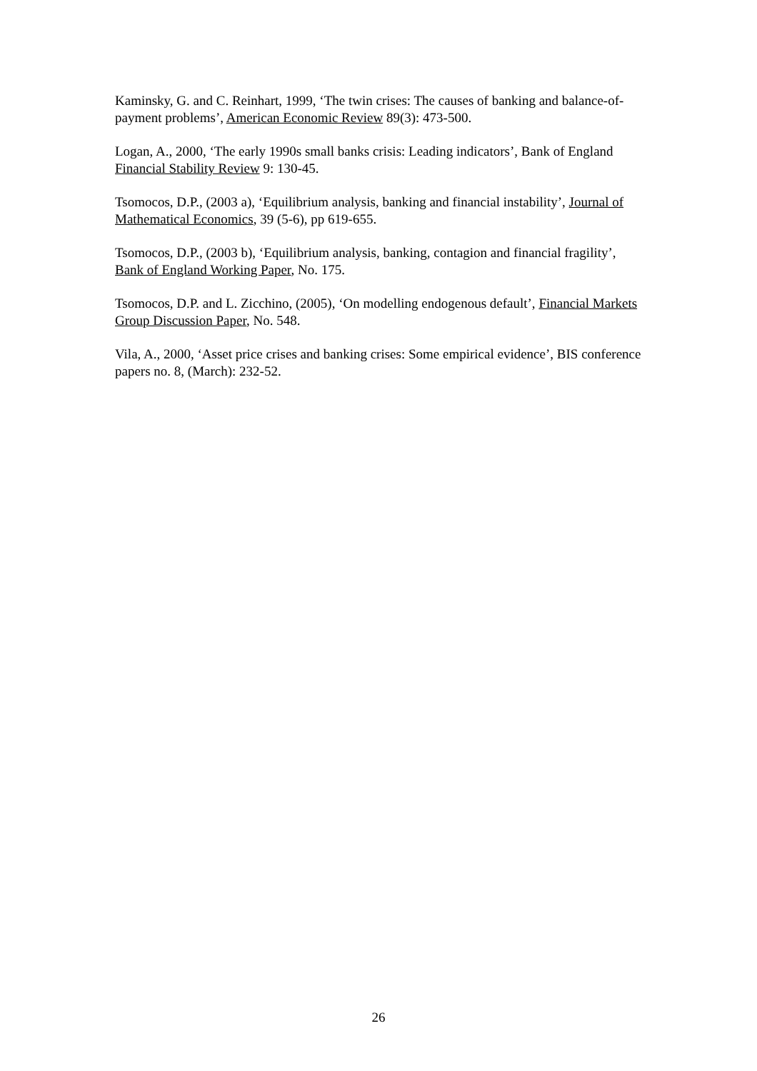Kaminsky, G. and C. Reinhart, 1999, ‘The twin crises: The causes of banking and balance-of-payment problems’, American Economic Review 89(3): 473-500.
Logan, A., 2000, ‘The early 1990s small banks crisis: Leading indicators’, Bank of England Financial Stability Review 9: 130-45.
Tsomocos, D.P., (2003 a), ‘Equilibrium analysis, banking and financial instability’, Journal of Mathematical Economics, 39 (5-6), pp 619-655.
Tsomocos, D.P., (2003 b), ‘Equilibrium analysis, banking, contagion and financial fragility’, Bank of England Working Paper, No. 175.
Tsomocos, D.P. and L. Zicchino, (2005), ‘On modelling endogenous default’, Financial Markets Group Discussion Paper, No. 548.
Vila, A., 2000, ‘Asset price crises and banking crises: Some empirical evidence’, BIS conference papers no. 8, (March): 232-52.
26